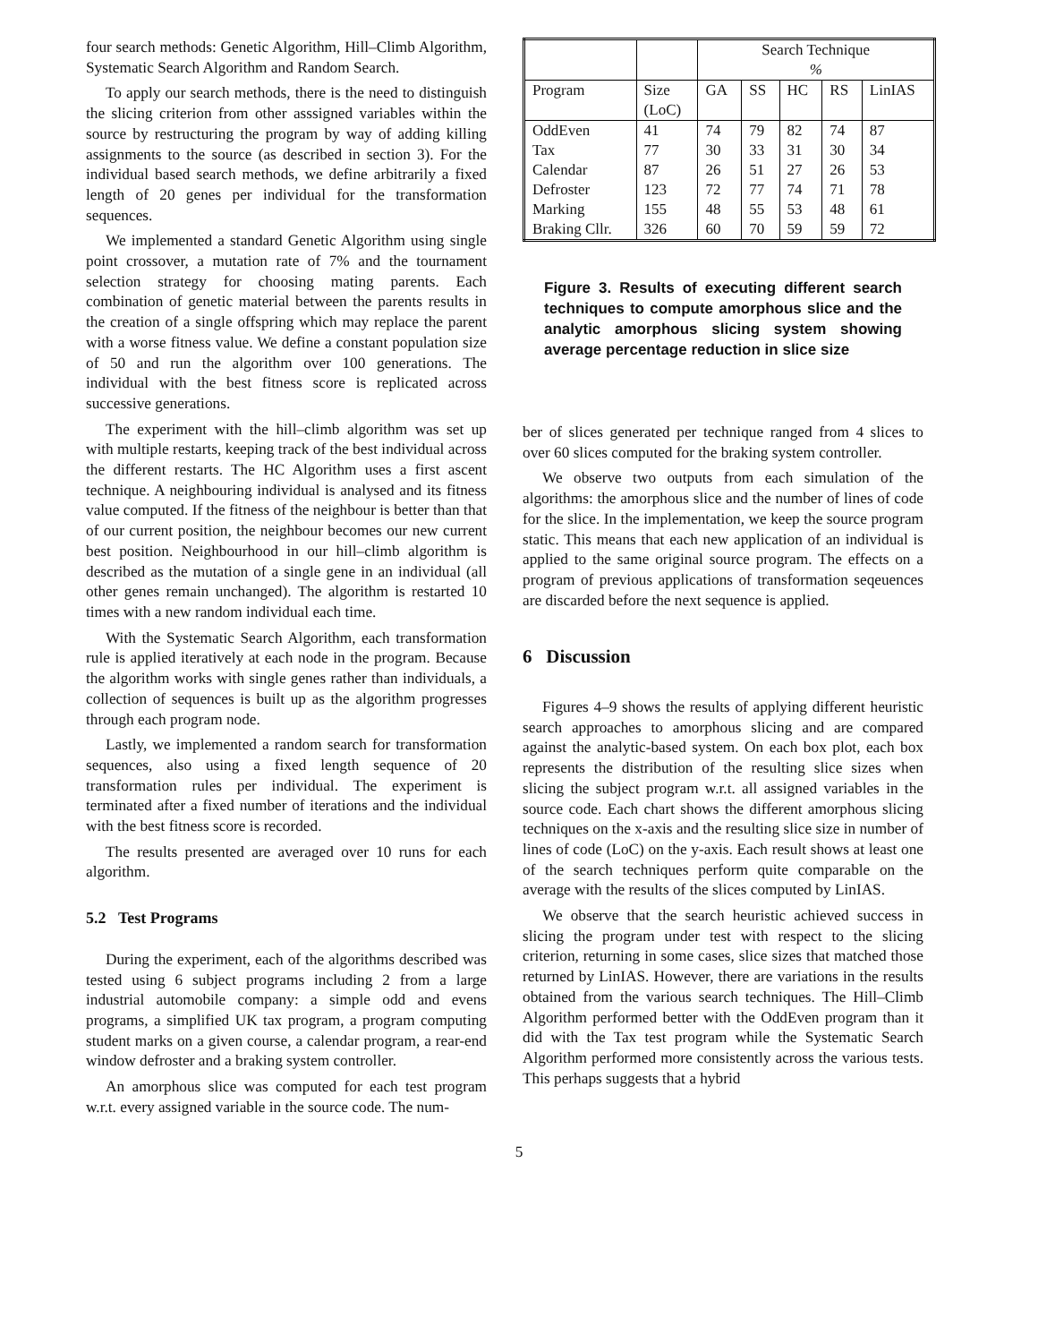four search methods: Genetic Algorithm, Hill–Climb Algorithm, Systematic Search Algorithm and Random Search.
To apply our search methods, there is the need to distinguish the slicing criterion from other asssigned variables within the source by restructuring the program by way of adding killing assignments to the source (as described in section 3). For the individual based search methods, we define arbitrarily a fixed length of 20 genes per individual for the transformation sequences.
We implemented a standard Genetic Algorithm using single point crossover, a mutation rate of 7% and the tournament selection strategy for choosing mating parents. Each combination of genetic material between the parents results in the creation of a single offspring which may replace the parent with a worse fitness value. We define a constant population size of 50 and run the algorithm over 100 generations. The individual with the best fitness score is replicated across successive generations.
The experiment with the hill–climb algorithm was set up with multiple restarts, keeping track of the best individual across the different restarts. The HC Algorithm uses a first ascent technique. A neighbouring individual is analysed and its fitness value computed. If the fitness of the neighbour is better than that of our current position, the neighbour becomes our new current best position. Neighbourhood in our hill–climb algorithm is described as the mutation of a single gene in an individual (all other genes remain unchanged). The algorithm is restarted 10 times with a new random individual each time.
With the Systematic Search Algorithm, each transformation rule is applied iteratively at each node in the program. Because the algorithm works with single genes rather than individuals, a collection of sequences is built up as the algorithm progresses through each program node.
Lastly, we implemented a random search for transformation sequences, also using a fixed length sequence of 20 transformation rules per individual. The experiment is terminated after a fixed number of iterations and the individual with the best fitness score is recorded.
The results presented are averaged over 10 runs for each algorithm.
5.2 Test Programs
During the experiment, each of the algorithms described was tested using 6 subject programs including 2 from a large industrial automobile company: a simple odd and evens programs, a simplified UK tax program, a program computing student marks on a given course, a calendar program, a rear-end window defroster and a braking system controller.
An amorphous slice was computed for each test program w.r.t. every assigned variable in the source code. The num-
| | | Search Technique % | | | | |
| Program | Size (LoC) | GA | SS | HC | RS | LinIAS |
| OddEven | 41 | 74 | 79 | 82 | 74 | 87 |
| Tax | 77 | 30 | 33 | 31 | 30 | 34 |
| Calendar | 87 | 26 | 51 | 27 | 26 | 53 |
| Defroster | 123 | 72 | 77 | 74 | 71 | 78 |
| Marking | 155 | 48 | 55 | 53 | 48 | 61 |
| Braking Cllr. | 326 | 60 | 70 | 59 | 59 | 72 |
Figure 3. Results of executing different search techniques to compute amorphous slice and the analytic amorphous slicing system showing average percentage reduction in slice size
ber of slices generated per technique ranged from 4 slices to over 60 slices computed for the braking system controller.
We observe two outputs from each simulation of the algorithms: the amorphous slice and the number of lines of code for the slice. In the implementation, we keep the source program static. This means that each new application of an individual is applied to the same original source program. The effects on a program of previous applications of transformation seqeuences are discarded before the next sequence is applied.
6 Discussion
Figures 4–9 shows the results of applying different heuristic search approaches to amorphous slicing and are compared against the analytic-based system. On each box plot, each box represents the distribution of the resulting slice sizes when slicing the subject program w.r.t. all assigned variables in the source code. Each chart shows the different amorphous slicing techniques on the x-axis and the resulting slice size in number of lines of code (LoC) on the y-axis. Each result shows at least one of the search techniques perform quite comparable on the average with the results of the slices computed by LinIAS.
We observe that the search heuristic achieved success in slicing the program under test with respect to the slicing criterion, returning in some cases, slice sizes that matched those returned by LinIAS. However, there are variations in the results obtained from the various search techniques. The Hill–Climb Algorithm performed better with the OddEven program than it did with the Tax test program while the Systematic Search Algorithm performed more consistently across the various tests. This perhaps suggests that a hybrid
5